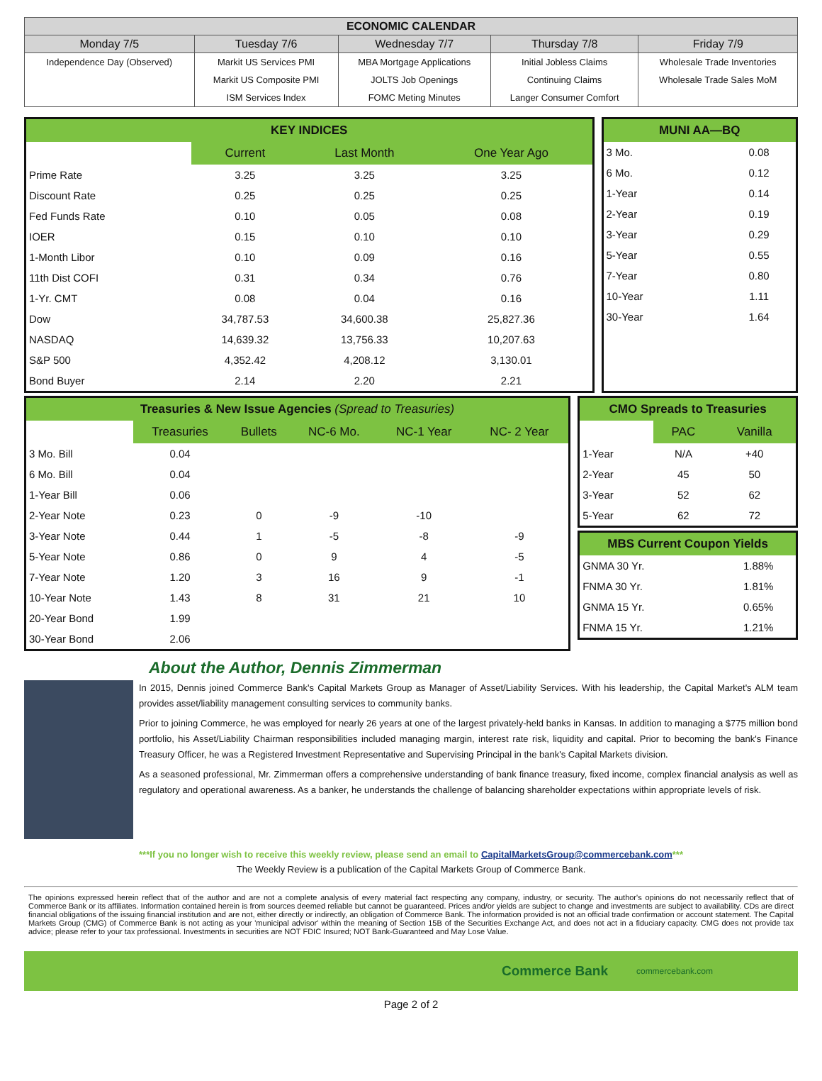| ECONOMIC CALENDAR | | | | |
| --- | --- | --- | --- | --- |
| Monday 7/5 | Tuesday 7/6 | Wednesday 7/7 | Thursday 7/8 | Friday 7/9 |
| Independence Day (Observed) | Markit US Services PMI | MBA Mortgage Applications | Initial Jobless Claims | Wholesale Trade Inventories |
| | Markit US Composite PMI | JOLTS Job Openings | Continuing Claims | Wholesale Trade Sales MoM |
| | ISM Services Index | FOMC Meting Minutes | Langer Consumer Comfort | |
| KEY INDICES | | | |
| --- | --- | --- | --- |
| | Current | Last Month | One Year Ago |
| Prime Rate | 3.25 | 3.25 | 3.25 |
| Discount Rate | 0.25 | 0.25 | 0.25 |
| Fed Funds Rate | 0.10 | 0.05 | 0.08 |
| IOER | 0.15 | 0.10 | 0.10 |
| 1-Month Libor | 0.10 | 0.09 | 0.16 |
| 11th Dist COFI | 0.31 | 0.34 | 0.76 |
| 1-Yr. CMT | 0.08 | 0.04 | 0.16 |
| Dow | 34,787.53 | 34,600.38 | 25,827.36 |
| NASDAQ | 14,639.32 | 13,756.33 | 10,207.63 |
| S&P 500 | 4,352.42 | 4,208.12 | 3,130.01 |
| Bond Buyer | 2.14 | 2.20 | 2.21 |
| MUNI AA—BQ | |
| --- | --- |
| 3 Mo. | 0.08 |
| 6 Mo. | 0.12 |
| 1-Year | 0.14 |
| 2-Year | 0.19 |
| 3-Year | 0.29 |
| 5-Year | 0.55 |
| 7-Year | 0.80 |
| 10-Year | 1.11 |
| 30-Year | 1.64 |
| Treasuries & New Issue Agencies (Spread to Treasuries) | | | | | |
| --- | --- | --- | --- | --- | --- |
| | Treasuries | Bullets | NC-6 Mo. | NC-1 Year | NC- 2 Year |
| 3 Mo. Bill | 0.04 | | | | |
| 6 Mo. Bill | 0.04 | | | | |
| 1-Year Bill | 0.06 | | | | |
| 2-Year Note | 0.23 | 0 | -9 | -10 | |
| 3-Year Note | 0.44 | 1 | -5 | -8 | -9 |
| 5-Year Note | 0.86 | 0 | 9 | 4 | -5 |
| 7-Year Note | 1.20 | 3 | 16 | 9 | -1 |
| 10-Year Note | 1.43 | 8 | 31 | 21 | 10 |
| 20-Year Bond | 1.99 | | | | |
| 30-Year Bond | 2.06 | | | | |
| CMO Spreads to Treasuries | | |
| --- | --- | --- |
| | PAC | Vanilla |
| 1-Year | N/A | +40 |
| 2-Year | 45 | 50 |
| 3-Year | 52 | 62 |
| 5-Year | 62 | 72 |
| MBS Current Coupon Yields | |
| --- | --- |
| GNMA 30 Yr. | 1.88% |
| FNMA 30 Yr. | 1.81% |
| GNMA 15 Yr. | 0.65% |
| FNMA 15 Yr. | 1.21% |
About the Author, Dennis Zimmerman
In 2015, Dennis joined Commerce Bank's Capital Markets Group as Manager of Asset/Liability Services. With his leadership, the Capital Market's ALM team provides asset/liability management consulting services to community banks.
Prior to joining Commerce, he was employed for nearly 26 years at one of the largest privately-held banks in Kansas. In addition to managing a $775 million bond portfolio, his Asset/Liability Chairman responsibilities included managing margin, interest rate risk, liquidity and capital. Prior to becoming the bank's Finance Treasury Officer, he was a Registered Investment Representative and Supervising Principal in the bank's Capital Markets division.
As a seasoned professional, Mr. Zimmerman offers a comprehensive understanding of bank finance treasury, fixed income, complex financial analysis as well as regulatory and operational awareness. As a banker, he understands the challenge of balancing shareholder expectations within appropriate levels of risk.
***If you no longer wish to receive this weekly review, please send an email to CapitalMarketsGroup@commercebank.com***
The Weekly Review is a publication of the Capital Markets Group of Commerce Bank.
The opinions expressed herein reflect that of the author and are not a complete analysis of every material fact respecting any company, industry, or security. The author's opinions do not necessarily reflect that of Commerce Bank or its affiliates. Information contained herein is from sources deemed reliable but cannot be guaranteed. Prices and/or yields are subject to change and investments are subject to availability. CDs are direct financial obligations of the issuing financial institution and are not, either directly or indirectly, an obligation of Commerce Bank. The information provided is not an official trade confirmation or account statement. The Capital Markets Group (CMG) of Commerce Bank is not acting as your 'municipal advisor' within the meaning of Section 15B of the Securities Exchange Act, and does not act in a fiduciary capacity. CMG does not provide tax advice; please refer to your tax professional. Investments in securities are NOT FDIC Insured; NOT Bank-Guaranteed and May Lose Value.
Commerce Bank commercebank.com
Page 2 of 2